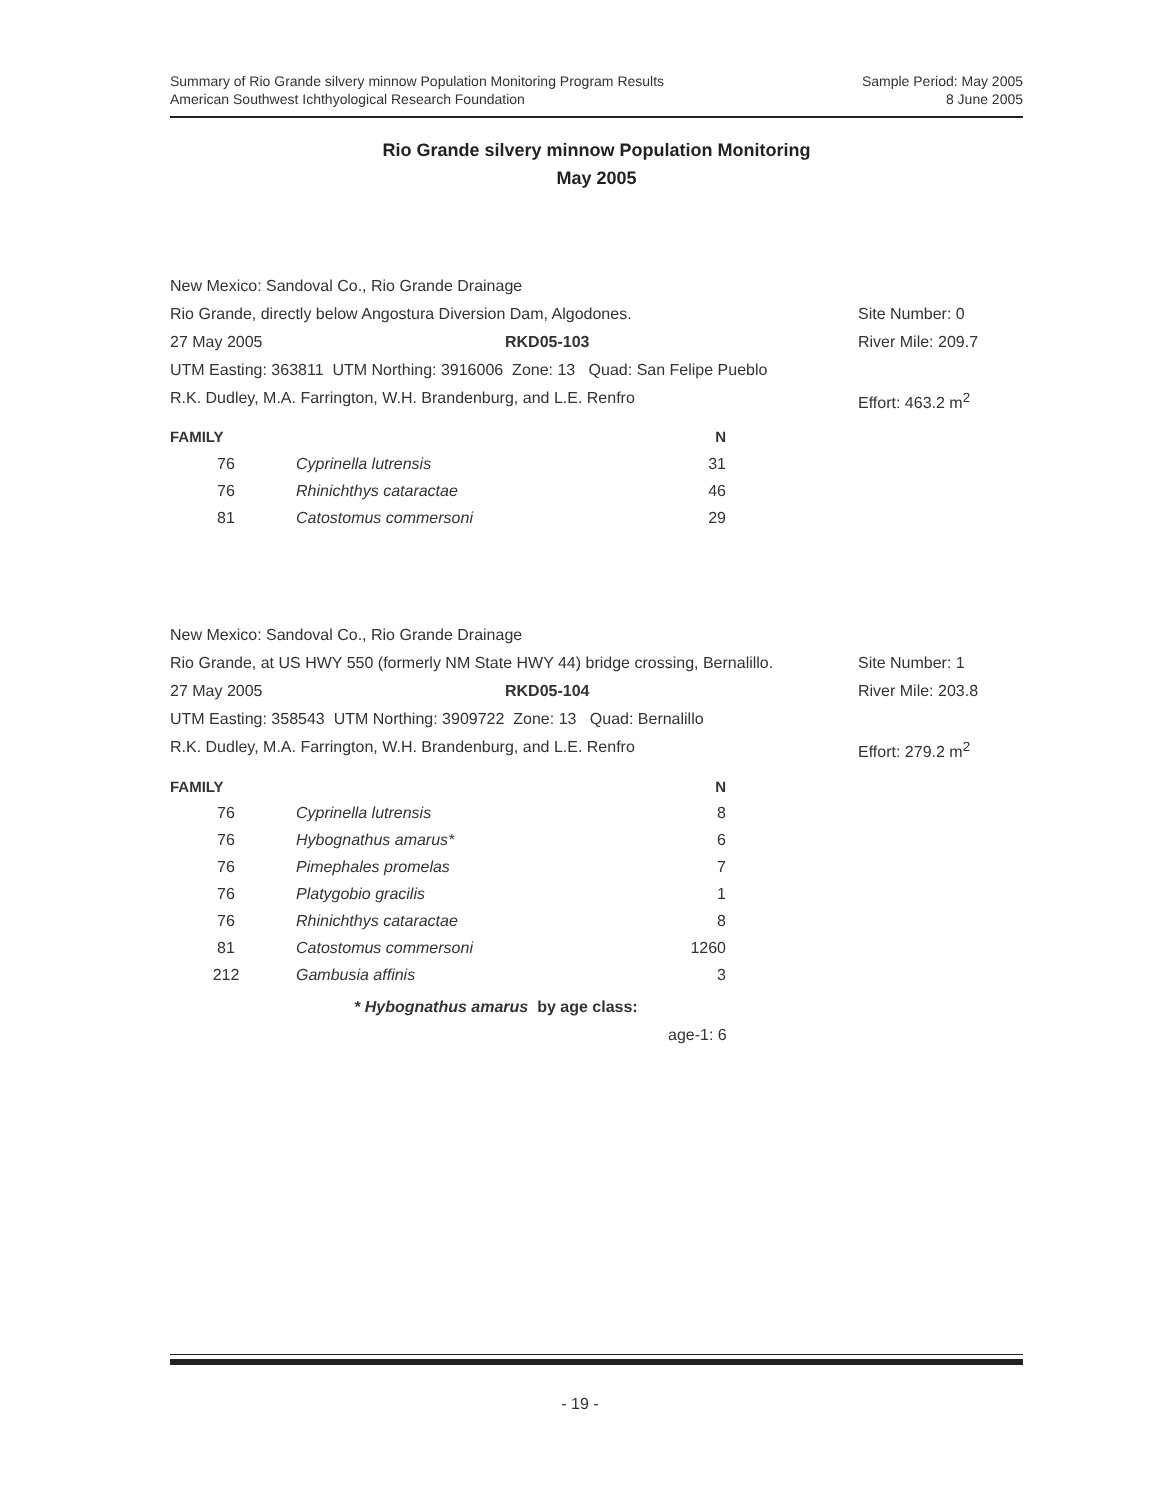Summary of Rio Grande silvery minnow Population Monitoring Program Results
American Southwest Ichthyological Research Foundation
Sample Period: May 2005
8 June 2005
Rio Grande silvery minnow Population Monitoring
May 2005
New Mexico: Sandoval Co., Rio Grande Drainage
Rio Grande, directly below Angostura Diversion Dam, Algodones. Site Number: 0
27 May 2005 RKD05-103 River Mile: 209.7
UTM Easting: 363811 UTM Northing: 3916006 Zone: 13 Quad: San Felipe Pueblo
R.K. Dudley, M.A. Farrington, W.H. Brandenburg, and L.E. Renfro Effort: 463.2 m<sup>2</sup>
| FAMILY | | N |
| --- | --- | --- |
| 76 | Cyprinella lutrensis | 31 |
| 76 | Rhinichthys cataractae | 46 |
| 81 | Catostomus commersoni | 29 |
New Mexico: Sandoval Co., Rio Grande Drainage
Rio Grande, at US HWY 550 (formerly NM State HWY 44) bridge crossing, Bernalillo. Site Number: 1
27 May 2005 RKD05-104 River Mile: 203.8
UTM Easting: 358543 UTM Northing: 3909722 Zone: 13 Quad: Bernalillo
R.K. Dudley, M.A. Farrington, W.H. Brandenburg, and L.E. Renfro Effort: 279.2 m<sup>2</sup>
| FAMILY | | N |
| --- | --- | --- |
| 76 | Cyprinella lutrensis | 8 |
| 76 | Hybognathus amarus* | 6 |
| 76 | Pimephales promelas | 7 |
| 76 | Platygobio gracilis | 1 |
| 76 | Rhinichthys cataractae | 8 |
| 81 | Catostomus commersoni | 1260 |
| 212 | Gambusia affinis | 3 |
* Hybognathus amarus by age class:
age-1: 6
- 19 -